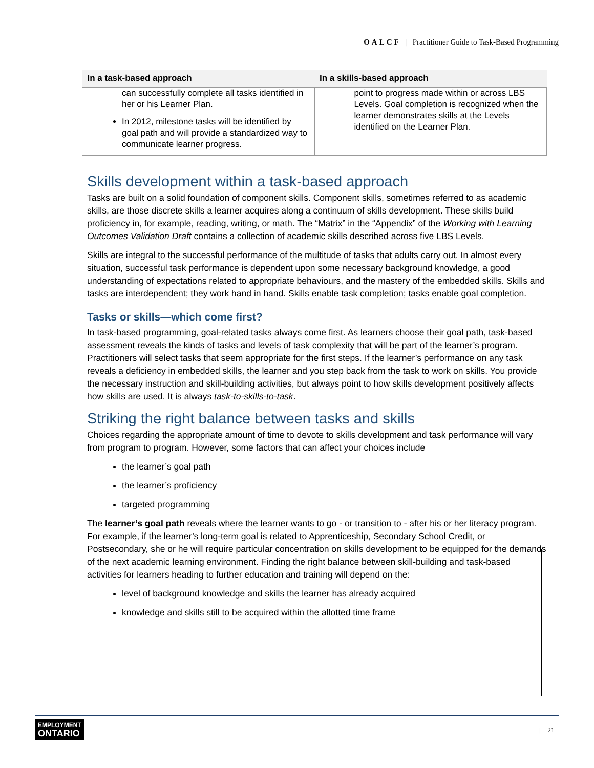OALCF | Practitioner Guide to Task-Based Programming
| In a task-based approach | In a skills-based approach |
| --- | --- |
| can successfully complete all tasks identified in her or his Learner Plan. In 2012, milestone tasks will be identified by goal path and will provide a standardized way to communicate learner progress. | point to progress made within or across LBS Levels. Goal completion is recognized when the learner demonstrates skills at the Levels identified on the Learner Plan. |
Skills development within a task-based approach
Tasks are built on a solid foundation of component skills. Component skills, sometimes referred to as academic skills, are those discrete skills a learner acquires along a continuum of skills development. These skills build proficiency in, for example, reading, writing, or math. The “Matrix” in the “Appendix” of the Working with Learning Outcomes Validation Draft contains a collection of academic skills described across five LBS Levels.
Skills are integral to the successful performance of the multitude of tasks that adults carry out. In almost every situation, successful task performance is dependent upon some necessary background knowledge, a good understanding of expectations related to appropriate behaviours, and the mastery of the embedded skills. Skills and tasks are interdependent; they work hand in hand. Skills enable task completion; tasks enable goal completion.
Tasks or skills—which come first?
In task-based programming, goal-related tasks always come first. As learners choose their goal path, task-based assessment reveals the kinds of tasks and levels of task complexity that will be part of the learner’s program. Practitioners will select tasks that seem appropriate for the first steps. If the learner’s performance on any task reveals a deficiency in embedded skills, the learner and you step back from the task to work on skills. You provide the necessary instruction and skill-building activities, but always point to how skills development positively affects how skills are used. It is always task-to-skills-to-task.
Striking the right balance between tasks and skills
Choices regarding the appropriate amount of time to devote to skills development and task performance will vary from program to program. However, some factors that can affect your choices include
the learner’s goal path
the learner’s proficiency
targeted programming
The learner’s goal path reveals where the learner wants to go - or transition to - after his or her literacy program. For example, if the learner’s long-term goal is related to Apprenticeship, Secondary School Credit, or Postsecondary, she or he will require particular concentration on skills development to be equipped for the demands of the next academic learning environment. Finding the right balance between skill-building and task-based activities for learners heading to further education and training will depend on the:
level of background knowledge and skills the learner has already acquired
knowledge and skills still to be acquired within the allotted time frame
EMPLOYMENT
ONTARIO
| 21